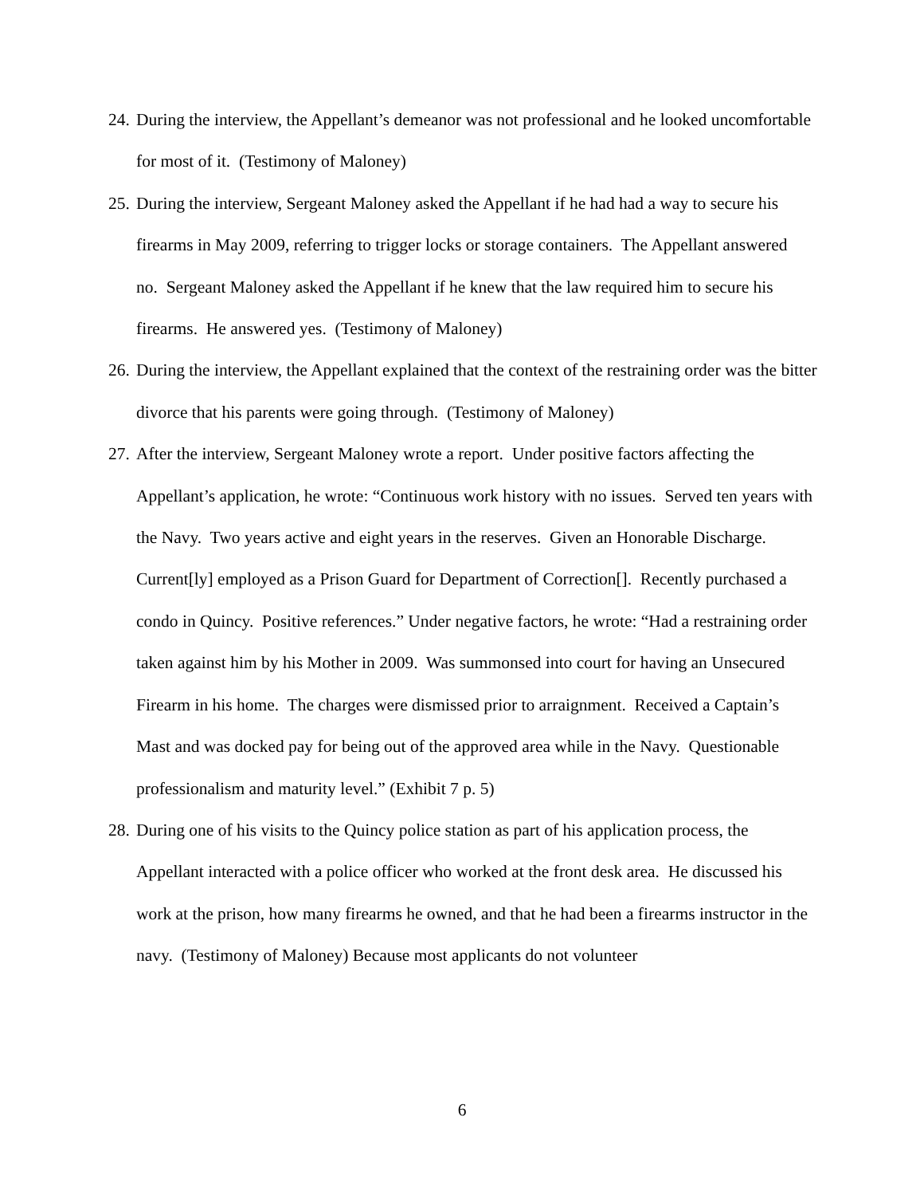24. During the interview, the Appellant’s demeanor was not professional and he looked uncomfortable for most of it. (Testimony of Maloney)
25. During the interview, Sergeant Maloney asked the Appellant if he had had a way to secure his firearms in May 2009, referring to trigger locks or storage containers. The Appellant answered no. Sergeant Maloney asked the Appellant if he knew that the law required him to secure his firearms. He answered yes. (Testimony of Maloney)
26. During the interview, the Appellant explained that the context of the restraining order was the bitter divorce that his parents were going through. (Testimony of Maloney)
27. After the interview, Sergeant Maloney wrote a report. Under positive factors affecting the Appellant’s application, he wrote: “Continuous work history with no issues. Served ten years with the Navy. Two years active and eight years in the reserves. Given an Honorable Discharge. Current[ly] employed as a Prison Guard for Department of Correction[]. Recently purchased a condo in Quincy. Positive references.” Under negative factors, he wrote: “Had a restraining order taken against him by his Mother in 2009. Was summonsed into court for having an Unsecured Firearm in his home. The charges were dismissed prior to arraignment. Received a Captain’s Mast and was docked pay for being out of the approved area while in the Navy. Questionable professionalism and maturity level.” (Exhibit 7 p. 5)
28. During one of his visits to the Quincy police station as part of his application process, the Appellant interacted with a police officer who worked at the front desk area. He discussed his work at the prison, how many firearms he owned, and that he had been a firearms instructor in the navy. (Testimony of Maloney) Because most applicants do not volunteer
6